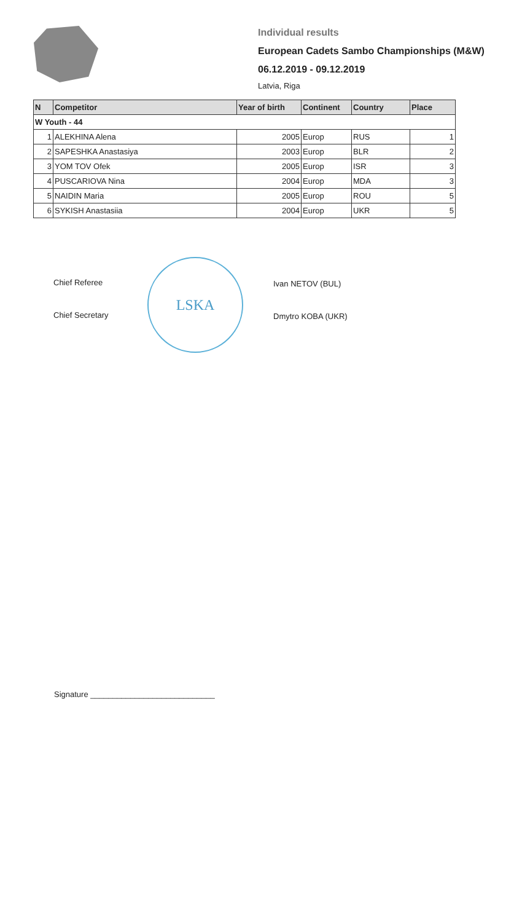Individual results
European Cadets Sambo Championships (M&W)
06.12.2019 - 09.12.2019
Latvia, Riga
| N | Competitor | Year of birth | Continent | Country | Place |
| --- | --- | --- | --- | --- | --- |
| W Youth - 44 | | | | | |
| 1 | ALEKHINA Alena | 2005 | Europ | RUS | 1 |
| 2 | SAPESHKA Anastasiya | 2003 | Europ | BLR | 2 |
| 3 | YOM TOV Ofek | 2005 | Europ | ISR | 3 |
| 4 | PUSCARIOVA Nina | 2004 | Europ | MDA | 3 |
| 5 | NAIDIN Maria | 2005 | Europ | ROU | 5 |
| 6 | SYKISH Anastasiia | 2004 | Europ | UKR | 5 |
Chief Referee Ivan NETOV (BUL)
Chief Secretary Dmytro KOBA (UKR)
LSKA
Signature ____________________________